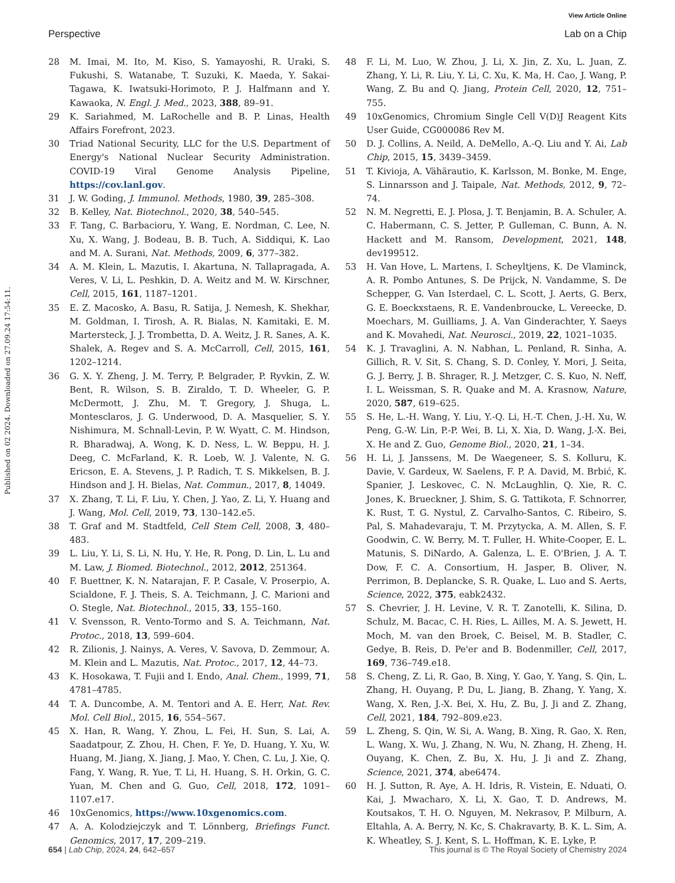View Article Online
Perspective Lab on a Chip
Published on 02 2024. Downloaded on 27.09.24 17:54:11.
28 M. Imai, M. Ito, M. Kiso, S. Yamayoshi, R. Uraki, S. Fukushi, S. Watanabe, T. Suzuki, K. Maeda, Y. Sakai-Tagawa, K. Iwatsuki-Horimoto, P. J. Halfmann and Y. Kawaoka, N. Engl. J. Med., 2023, 388, 89–91.
29 K. Sariahmed, M. LaRochelle and B. P. Linas, Health Affairs Forefront, 2023.
30 Triad National Security, LLC for the U.S. Department of Energy's National Nuclear Security Administration. COVID-19 Viral Genome Analysis Pipeline, https://cov.lanl.gov.
31 J. W. Goding, J. Immunol. Methods, 1980, 39, 285–308.
32 B. Kelley, Nat. Biotechnol., 2020, 38, 540–545.
33 F. Tang, C. Barbacioru, Y. Wang, E. Nordman, C. Lee, N. Xu, X. Wang, J. Bodeau, B. B. Tuch, A. Siddiqui, K. Lao and M. A. Surani, Nat. Methods, 2009, 6, 377–382.
34 A. M. Klein, L. Mazutis, I. Akartuna, N. Tallapragada, A. Veres, V. Li, L. Peshkin, D. A. Weitz and M. W. Kirschner, Cell, 2015, 161, 1187–1201.
35 E. Z. Macosko, A. Basu, R. Satija, J. Nemesh, K. Shekhar, M. Goldman, I. Tirosh, A. R. Bialas, N. Kamitaki, E. M. Martersteck, J. J. Trombetta, D. A. Weitz, J. R. Sanes, A. K. Shalek, A. Regev and S. A. McCarroll, Cell, 2015, 161, 1202–1214.
36 G. X. Y. Zheng, J. M. Terry, P. Belgrader, P. Ryvkin, Z. W. Bent, R. Wilson, S. B. Ziraldo, T. D. Wheeler, G. P. McDermott, J. Zhu, M. T. Gregory, J. Shuga, L. Montesclaros, J. G. Underwood, D. A. Masquelier, S. Y. Nishimura, M. Schnall-Levin, P. W. Wyatt, C. M. Hindson, R. Bharadwaj, A. Wong, K. D. Ness, L. W. Beppu, H. J. Deeg, C. McFarland, K. R. Loeb, W. J. Valente, N. G. Ericson, E. A. Stevens, J. P. Radich, T. S. Mikkelsen, B. J. Hindson and J. H. Bielas, Nat. Commun., 2017, 8, 14049.
37 X. Zhang, T. Li, F. Liu, Y. Chen, J. Yao, Z. Li, Y. Huang and J. Wang, Mol. Cell, 2019, 73, 130–142.e5.
38 T. Graf and M. Stadtfeld, Cell Stem Cell, 2008, 3, 480–483.
39 L. Liu, Y. Li, S. Li, N. Hu, Y. He, R. Pong, D. Lin, L. Lu and M. Law, J. Biomed. Biotechnol., 2012, 2012, 251364.
40 F. Buettner, K. N. Natarajan, F. P. Casale, V. Proserpio, A. Scialdone, F. J. Theis, S. A. Teichmann, J. C. Marioni and O. Stegle, Nat. Biotechnol., 2015, 33, 155–160.
41 V. Svensson, R. Vento-Tormo and S. A. Teichmann, Nat. Protoc., 2018, 13, 599–604.
42 R. Zilionis, J. Nainys, A. Veres, V. Savova, D. Zemmour, A. M. Klein and L. Mazutis, Nat. Protoc., 2017, 12, 44–73.
43 K. Hosokawa, T. Fujii and I. Endo, Anal. Chem., 1999, 71, 4781–4785.
44 T. A. Duncombe, A. M. Tentori and A. E. Herr, Nat. Rev. Mol. Cell Biol., 2015, 16, 554–567.
45 X. Han, R. Wang, Y. Zhou, L. Fei, H. Sun, S. Lai, A. Saadatpour, Z. Zhou, H. Chen, F. Ye, D. Huang, Y. Xu, W. Huang, M. Jiang, X. Jiang, J. Mao, Y. Chen, C. Lu, J. Xie, Q. Fang, Y. Wang, R. Yue, T. Li, H. Huang, S. H. Orkin, G. C. Yuan, M. Chen and G. Guo, Cell, 2018, 172, 1091–1107.e17.
46 10xGenomics, https://www.10xgenomics.com.
47 A. A. Kolodziejczyk and T. Lönnberg, Briefings Funct. Genomics, 2017, 17, 209–219.
48 F. Li, M. Luo, W. Zhou, J. Li, X. Jin, Z. Xu, L. Juan, Z. Zhang, Y. Li, R. Liu, Y. Li, C. Xu, K. Ma, H. Cao, J. Wang, P. Wang, Z. Bu and Q. Jiang, Protein Cell, 2020, 12, 751–755.
49 10xGenomics, Chromium Single Cell V(D)J Reagent Kits User Guide, CG000086 Rev M.
50 D. J. Collins, A. Neild, A. DeMello, A.-Q. Liu and Y. Ai, Lab Chip, 2015, 15, 3439–3459.
51 T. Kivioja, A. Vähärautio, K. Karlsson, M. Bonke, M. Enge, S. Linnarsson and J. Taipale, Nat. Methods, 2012, 9, 72–74.
52 N. M. Negretti, E. J. Plosa, J. T. Benjamin, B. A. Schuler, A. C. Habermann, C. S. Jetter, P. Gulleman, C. Bunn, A. N. Hackett and M. Ransom, Development, 2021, 148, dev199512.
53 H. Van Hove, L. Martens, I. Scheyltjens, K. De Vlaminck, A. R. Pombo Antunes, S. De Prijck, N. Vandamme, S. De Schepper, G. Van Isterdael, C. L. Scott, J. Aerts, G. Berx, G. E. Boeckxstaens, R. E. Vandenbroucke, L. Vereecke, D. Moechars, M. Guilliams, J. A. Van Ginderachter, Y. Saeys and K. Movahedi, Nat. Neurosci., 2019, 22, 1021–1035.
54 K. J. Travaglini, A. N. Nabhan, L. Penland, R. Sinha, A. Gillich, R. V. Sit, S. Chang, S. D. Conley, Y. Mori, J. Seita, G. J. Berry, J. B. Shrager, R. J. Metzger, C. S. Kuo, N. Neff, I. L. Weissman, S. R. Quake and M. A. Krasnow, Nature, 2020, 587, 619–625.
55 S. He, L.-H. Wang, Y. Liu, Y.-Q. Li, H.-T. Chen, J.-H. Xu, W. Peng, G.-W. Lin, P.-P. Wei, B. Li, X. Xia, D. Wang, J.-X. Bei, X. He and Z. Guo, Genome Biol., 2020, 21, 1–34.
56 H. Li, J. Janssens, M. De Waegeneer, S. S. Kolluru, K. Davie, V. Gardeux, W. Saelens, F. P. A. David, M. Brbić, K. Spanier, J. Leskovec, C. N. McLaughlin, Q. Xie, R. C. Jones, K. Brueckner, J. Shim, S. G. Tattikota, F. Schnorrer, K. Rust, T. G. Nystul, Z. Carvalho-Santos, C. Ribeiro, S. Pal, S. Mahadevaraju, T. M. Przytycka, A. M. Allen, S. F. Goodwin, C. W. Berry, M. T. Fuller, H. White-Cooper, E. L. Matunis, S. DiNardo, A. Galenza, L. E. O'Brien, J. A. T. Dow, F. C. A. Consortium, H. Jasper, B. Oliver, N. Perrimon, B. Deplancke, S. R. Quake, L. Luo and S. Aerts, Science, 2022, 375, eabk2432.
57 S. Chevrier, J. H. Levine, V. R. T. Zanotelli, K. Silina, D. Schulz, M. Bacac, C. H. Ries, L. Ailles, M. A. S. Jewett, H. Moch, M. van den Broek, C. Beisel, M. B. Stadler, C. Gedye, B. Reis, D. Pe'er and B. Bodenmiller, Cell, 2017, 169, 736–749.e18.
58 S. Cheng, Z. Li, R. Gao, B. Xing, Y. Gao, Y. Yang, S. Qin, L. Zhang, H. Ouyang, P. Du, L. Jiang, B. Zhang, Y. Yang, X. Wang, X. Ren, J.-X. Bei, X. Hu, Z. Bu, J. Ji and Z. Zhang, Cell, 2021, 184, 792–809.e23.
59 L. Zheng, S. Qin, W. Si, A. Wang, B. Xing, R. Gao, X. Ren, L. Wang, X. Wu, J. Zhang, N. Wu, N. Zhang, H. Zheng, H. Ouyang, K. Chen, Z. Bu, X. Hu, J. Ji and Z. Zhang, Science, 2021, 374, abe6474.
60 H. J. Sutton, R. Aye, A. H. Idris, R. Vistein, E. Nduati, O. Kai, J. Mwacharo, X. Li, X. Gao, T. D. Andrews, M. Koutsakos, T. H. O. Nguyen, M. Nekrasov, P. Milburn, A. Eltahla, A. A. Berry, N. Kc, S. Chakravarty, B. K. L. Sim, A. K. Wheatley, S. J. Kent, S. L. Hoffman, K. E. Lyke, P.
654 | Lab Chip, 2024, 24, 642–657 This journal is © The Royal Society of Chemistry 2024